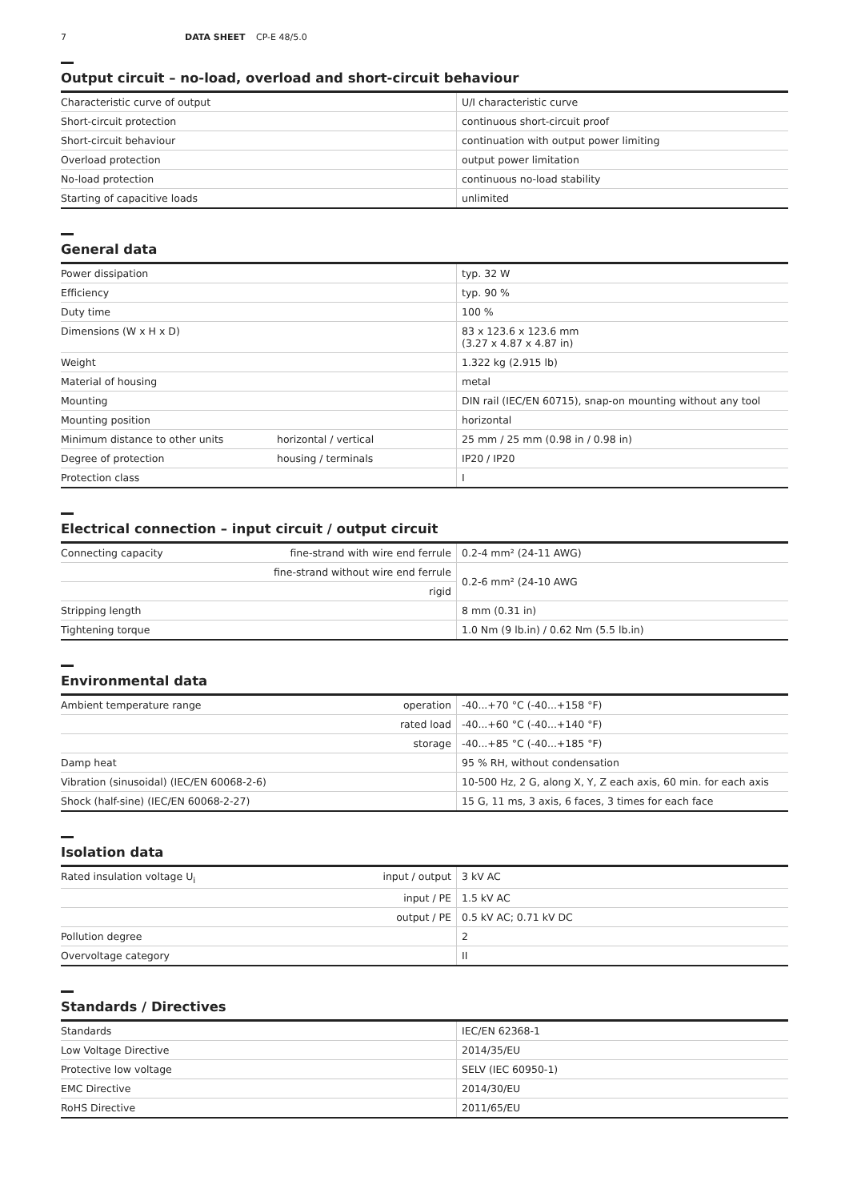7 DATA SHEET CP-E 48/5.0
Output circuit – no-load, overload and short-circuit behaviour
| Characteristic curve of output | U/I characteristic curve |
| Short-circuit protection | continuous short-circuit proof |
| Short-circuit behaviour | continuation with output power limiting |
| Overload protection | output power limitation |
| No-load protection | continuous no-load stability |
| Starting of capacitive loads | unlimited |
General data
| Power dissipation | | typ. 32 W |
| Efficiency | | typ. 90 % |
| Duty time | | 100 % |
| Dimensions (W x H x D) | | 83 x 123.6 x 123.6 mm (3.27 x 4.87 x 4.87 in) |
| Weight | | 1.322 kg (2.915 lb) |
| Material of housing | | metal |
| Mounting | | DIN rail (IEC/EN 60715), snap-on mounting without any tool |
| Mounting position | | horizontal |
| Minimum distance to other units | horizontal / vertical | 25 mm / 25 mm (0.98 in / 0.98 in) |
| Degree of protection | housing / terminals | IP20 / IP20 |
| Protection class | | I |
Electrical connection – input circuit / output circuit
| Connecting capacity | fine-strand with wire end ferrule | 0.2-4 mm² (24-11 AWG) |
| | fine-strand without wire end ferrule | 0.2-6 mm² (24-10 AWG |
| | rigid | |
| Stripping length | | 8 mm (0.31 in) |
| Tightening torque | | 1.0 Nm (9 lb.in) / 0.62 Nm (5.5 lb.in) |
Environmental data
| Ambient temperature range | operation | -40...+70 °C (-40...+158 °F) |
| | rated load | -40...+60 °C (-40...+140 °F) |
| | storage | -40...+85 °C (-40...+185 °F) |
| Damp heat | | 95 % RH, without condensation |
| Vibration (sinusoidal) (IEC/EN 60068-2-6) | | 10-500 Hz, 2 G, along X, Y, Z each axis, 60 min. for each axis |
| Shock (half-sine) (IEC/EN 60068-2-27) | | 15 G, 11 ms, 3 axis, 6 faces, 3 times for each face |
Isolation data
| Rated insulation voltage U<sub>i</sub> | input / output | 3 kV AC |
| | input / PE | 1.5 kV AC |
| | output / PE | 0.5 kV AC; 0.71 kV DC |
| Pollution degree | | 2 |
| Overvoltage category | | II |
Standards / Directives
| Standards | IEC/EN 62368-1 |
| Low Voltage Directive | 2014/35/EU |
| Protective low voltage | SELV (IEC 60950-1) |
| EMC Directive | 2014/30/EU |
| RoHS Directive | 2011/65/EU |